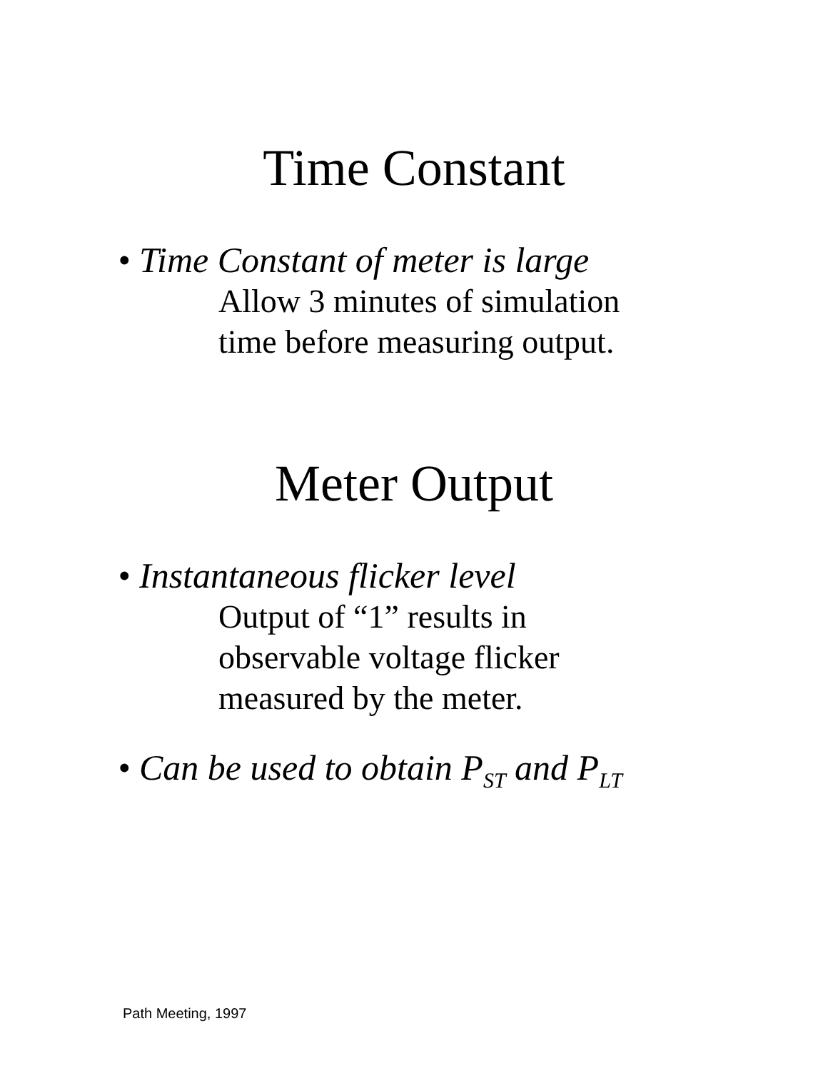Time Constant
• Time Constant of meter is large
Allow 3 minutes of simulation
time before measuring output.
Meter Output
• Instantaneous flicker level
Output of “1” results in
observable voltage flicker
measured by the meter.
• Can be used to obtain P<sub>ST</sub> and P<sub>LT</sub>
Path Meeting, 1997